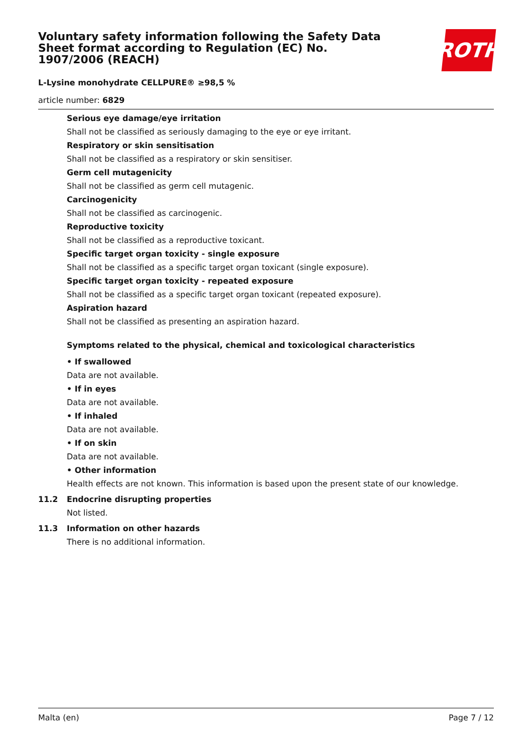ROTH
Voluntary safety information following the Safety Data Sheet format according to Regulation (EC) No. 1907/2006 (REACH)
L-Lysine monohydrate CELLPURE® ≥98,5 %
article number: 6829
Serious eye damage/eye irritation
Shall not be classified as seriously damaging to the eye or eye irritant.
Respiratory or skin sensitisation
Shall not be classified as a respiratory or skin sensitiser.
Germ cell mutagenicity
Shall not be classified as germ cell mutagenic.
Carcinogenicity
Shall not be classified as carcinogenic.
Reproductive toxicity
Shall not be classified as a reproductive toxicant.
Specific target organ toxicity - single exposure
Shall not be classified as a specific target organ toxicant (single exposure).
Specific target organ toxicity - repeated exposure
Shall not be classified as a specific target organ toxicant (repeated exposure).
Aspiration hazard
Shall not be classified as presenting an aspiration hazard.
Symptoms related to the physical, chemical and toxicological characteristics
• If swallowed
Data are not available.
• If in eyes
Data are not available.
• If inhaled
Data are not available.
• If on skin
Data are not available.
• Other information
Health effects are not known. This information is based upon the present state of our knowledge.
11.2 Endocrine disrupting properties
Not listed.
11.3 Information on other hazards
There is no additional information.
Malta (en) Page 7 / 12